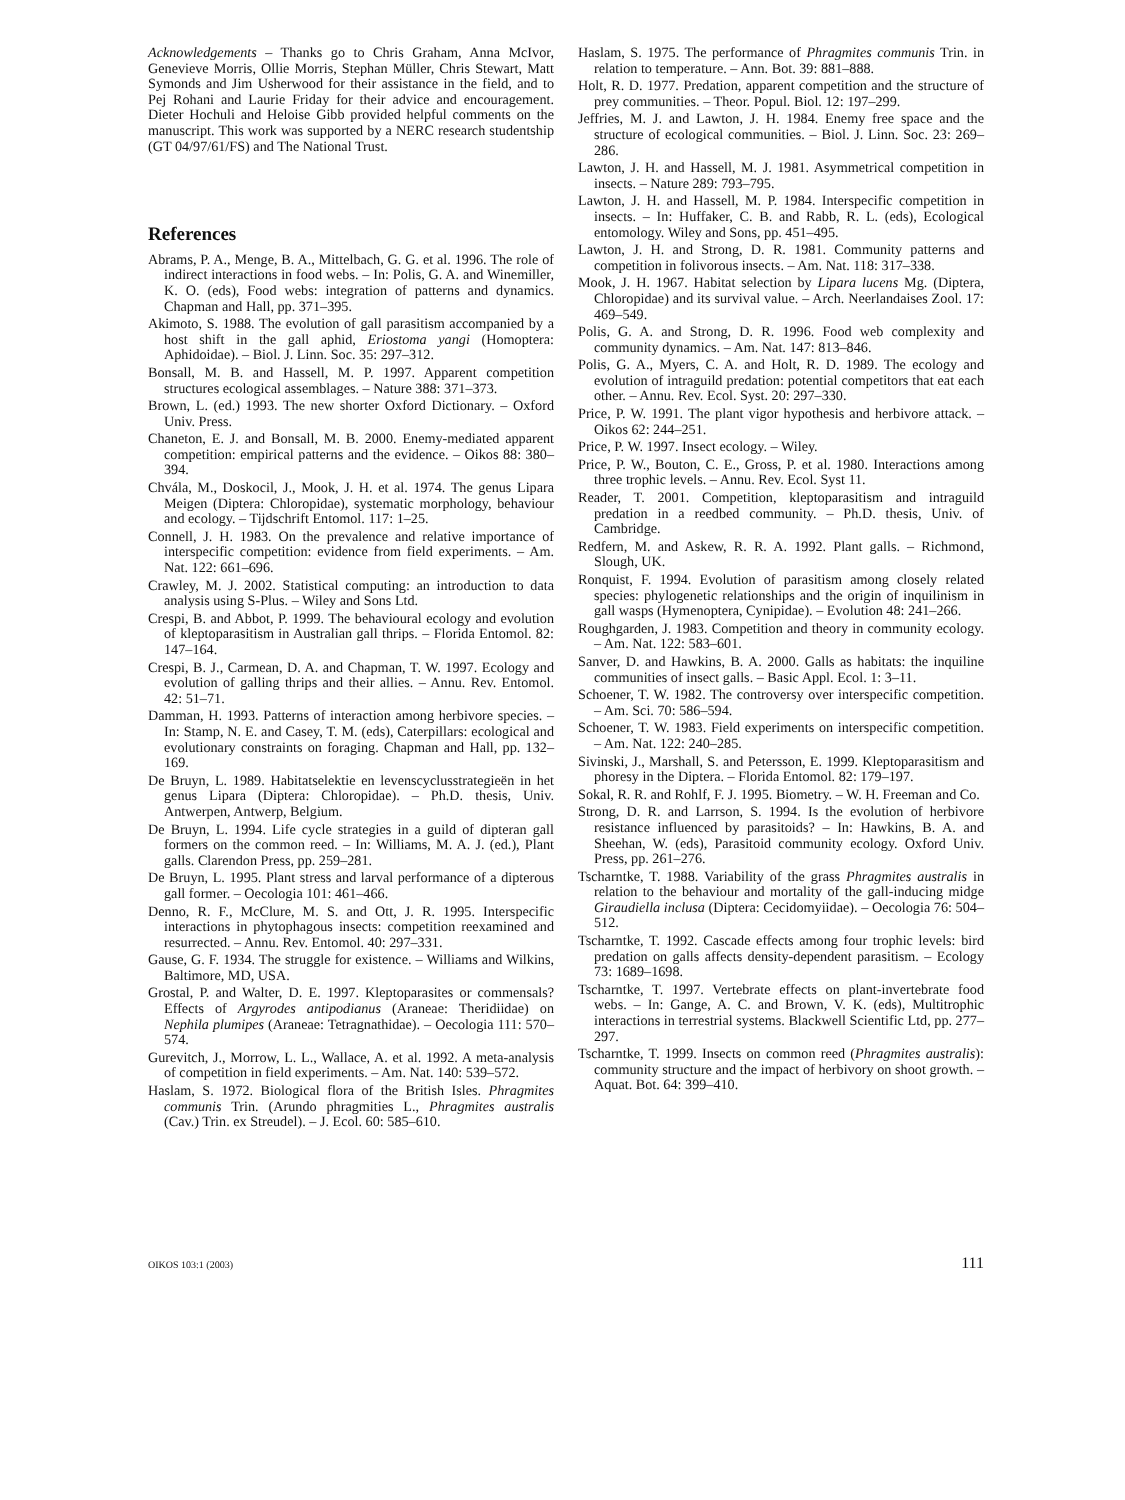Acknowledgements – Thanks go to Chris Graham, Anna McIvor, Genevieve Morris, Ollie Morris, Stephan Müller, Chris Stewart, Matt Symonds and Jim Usherwood for their assistance in the field, and to Pej Rohani and Laurie Friday for their advice and encouragement. Dieter Hochuli and Heloise Gibb provided helpful comments on the manuscript. This work was supported by a NERC research studentship (GT 04/97/61/FS) and The National Trust.
References
Abrams, P. A., Menge, B. A., Mittelbach, G. G. et al. 1996. The role of indirect interactions in food webs. – In: Polis, G. A. and Winemiller, K. O. (eds), Food webs: integration of patterns and dynamics. Chapman and Hall, pp. 371–395.
Akimoto, S. 1988. The evolution of gall parasitism accompanied by a host shift in the gall aphid, Eriostoma yangi (Homoptera: Aphidoidae). – Biol. J. Linn. Soc. 35: 297–312.
Bonsall, M. B. and Hassell, M. P. 1997. Apparent competition structures ecological assemblages. – Nature 388: 371–373.
Brown, L. (ed.) 1993. The new shorter Oxford Dictionary. – Oxford Univ. Press.
Chaneton, E. J. and Bonsall, M. B. 2000. Enemy-mediated apparent competition: empirical patterns and the evidence. – Oikos 88: 380–394.
Chvála, M., Doskocil, J., Mook, J. H. et al. 1974. The genus Lipara Meigen (Diptera: Chloropidae), systematic morphology, behaviour and ecology. – Tijdschrift Entomol. 117: 1–25.
Connell, J. H. 1983. On the prevalence and relative importance of interspecific competition: evidence from field experiments. – Am. Nat. 122: 661–696.
Crawley, M. J. 2002. Statistical computing: an introduction to data analysis using S-Plus. – Wiley and Sons Ltd.
Crespi, B. and Abbot, P. 1999. The behavioural ecology and evolution of kleptoparasitism in Australian gall thrips. – Florida Entomol. 82: 147–164.
Crespi, B. J., Carmean, D. A. and Chapman, T. W. 1997. Ecology and evolution of galling thrips and their allies. – Annu. Rev. Entomol. 42: 51–71.
Damman, H. 1993. Patterns of interaction among herbivore species. – In: Stamp, N. E. and Casey, T. M. (eds), Caterpillars: ecological and evolutionary constraints on foraging. Chapman and Hall, pp. 132–169.
De Bruyn, L. 1989. Habitatselektie en levenscyclusstrategieën in het genus Lipara (Diptera: Chloropidae). – Ph.D. thesis, Univ. Antwerpen, Antwerp, Belgium.
De Bruyn, L. 1994. Life cycle strategies in a guild of dipteran gall formers on the common reed. – In: Williams, M. A. J. (ed.), Plant galls. Clarendon Press, pp. 259–281.
De Bruyn, L. 1995. Plant stress and larval performance of a dipterous gall former. – Oecologia 101: 461–466.
Denno, R. F., McClure, M. S. and Ott, J. R. 1995. Interspecific interactions in phytophagous insects: competition reexamined and resurrected. – Annu. Rev. Entomol. 40: 297–331.
Gause, G. F. 1934. The struggle for existence. – Williams and Wilkins, Baltimore, MD, USA.
Grostal, P. and Walter, D. E. 1997. Kleptoparasites or commensals? Effects of Argyrodes antipodianus (Araneae: Theridiidae) on Nephila plumipes (Araneae: Tetragnathidae). – Oecologia 111: 570–574.
Gurevitch, J., Morrow, L. L., Wallace, A. et al. 1992. A meta-analysis of competition in field experiments. – Am. Nat. 140: 539–572.
Haslam, S. 1972. Biological flora of the British Isles. Phragmites communis Trin. (Arundo phragmities L., Phragmites australis (Cav.) Trin. ex Streudel). – J. Ecol. 60: 585–610.
Haslam, S. 1975. The performance of Phragmites communis Trin. in relation to temperature. – Ann. Bot. 39: 881–888.
Holt, R. D. 1977. Predation, apparent competition and the structure of prey communities. – Theor. Popul. Biol. 12: 197–299.
Jeffries, M. J. and Lawton, J. H. 1984. Enemy free space and the structure of ecological communities. – Biol. J. Linn. Soc. 23: 269–286.
Lawton, J. H. and Hassell, M. J. 1981. Asymmetrical competition in insects. – Nature 289: 793–795.
Lawton, J. H. and Hassell, M. P. 1984. Interspecific competition in insects. – In: Huffaker, C. B. and Rabb, R. L. (eds), Ecological entomology. Wiley and Sons, pp. 451–495.
Lawton, J. H. and Strong, D. R. 1981. Community patterns and competition in folivorous insects. – Am. Nat. 118: 317–338.
Mook, J. H. 1967. Habitat selection by Lipara lucens Mg. (Diptera, Chloropidae) and its survival value. – Arch. Neerlandaises Zool. 17: 469–549.
Polis, G. A. and Strong, D. R. 1996. Food web complexity and community dynamics. – Am. Nat. 147: 813–846.
Polis, G. A., Myers, C. A. and Holt, R. D. 1989. The ecology and evolution of intraguild predation: potential competitors that eat each other. – Annu. Rev. Ecol. Syst. 20: 297–330.
Price, P. W. 1991. The plant vigor hypothesis and herbivore attack. – Oikos 62: 244–251.
Price, P. W. 1997. Insect ecology. – Wiley.
Price, P. W., Bouton, C. E., Gross, P. et al. 1980. Interactions among three trophic levels. – Annu. Rev. Ecol. Syst 11.
Reader, T. 2001. Competition, kleptoparasitism and intraguild predation in a reedbed community. – Ph.D. thesis, Univ. of Cambridge.
Redfern, M. and Askew, R. R. A. 1992. Plant galls. – Richmond, Slough, UK.
Ronquist, F. 1994. Evolution of parasitism among closely related species: phylogenetic relationships and the origin of inquilinism in gall wasps (Hymenoptera, Cynipidae). – Evolution 48: 241–266.
Roughgarden, J. 1983. Competition and theory in community ecology. – Am. Nat. 122: 583–601.
Sanver, D. and Hawkins, B. A. 2000. Galls as habitats: the inquiline communities of insect galls. – Basic Appl. Ecol. 1: 3–11.
Schoener, T. W. 1982. The controversy over interspecific competition. – Am. Sci. 70: 586–594.
Schoener, T. W. 1983. Field experiments on interspecific competition. – Am. Nat. 122: 240–285.
Sivinski, J., Marshall, S. and Petersson, E. 1999. Kleptoparasitism and phoresy in the Diptera. – Florida Entomol. 82: 179–197.
Sokal, R. R. and Rohlf, F. J. 1995. Biometry. – W. H. Freeman and Co.
Strong, D. R. and Larrson, S. 1994. Is the evolution of herbivore resistance influenced by parasitoids? – In: Hawkins, B. A. and Sheehan, W. (eds), Parasitoid community ecology. Oxford Univ. Press, pp. 261–276.
Tscharntke, T. 1988. Variability of the grass Phragmites australis in relation to the behaviour and mortality of the gall-inducing midge Giraudiella inclusa (Diptera: Cecidomyiidae). – Oecologia 76: 504–512.
Tscharntke, T. 1992. Cascade effects among four trophic levels: bird predation on galls affects density-dependent parasitism. – Ecology 73: 1689–1698.
Tscharntke, T. 1997. Vertebrate effects on plant-invertebrate food webs. – In: Gange, A. C. and Brown, V. K. (eds), Multitrophic interactions in terrestrial systems. Blackwell Scientific Ltd, pp. 277–297.
Tscharntke, T. 1999. Insects on common reed (Phragmites australis): community structure and the impact of herbivory on shoot growth. – Aquat. Bot. 64: 399–410.
OIKOS 103:1 (2003) 111